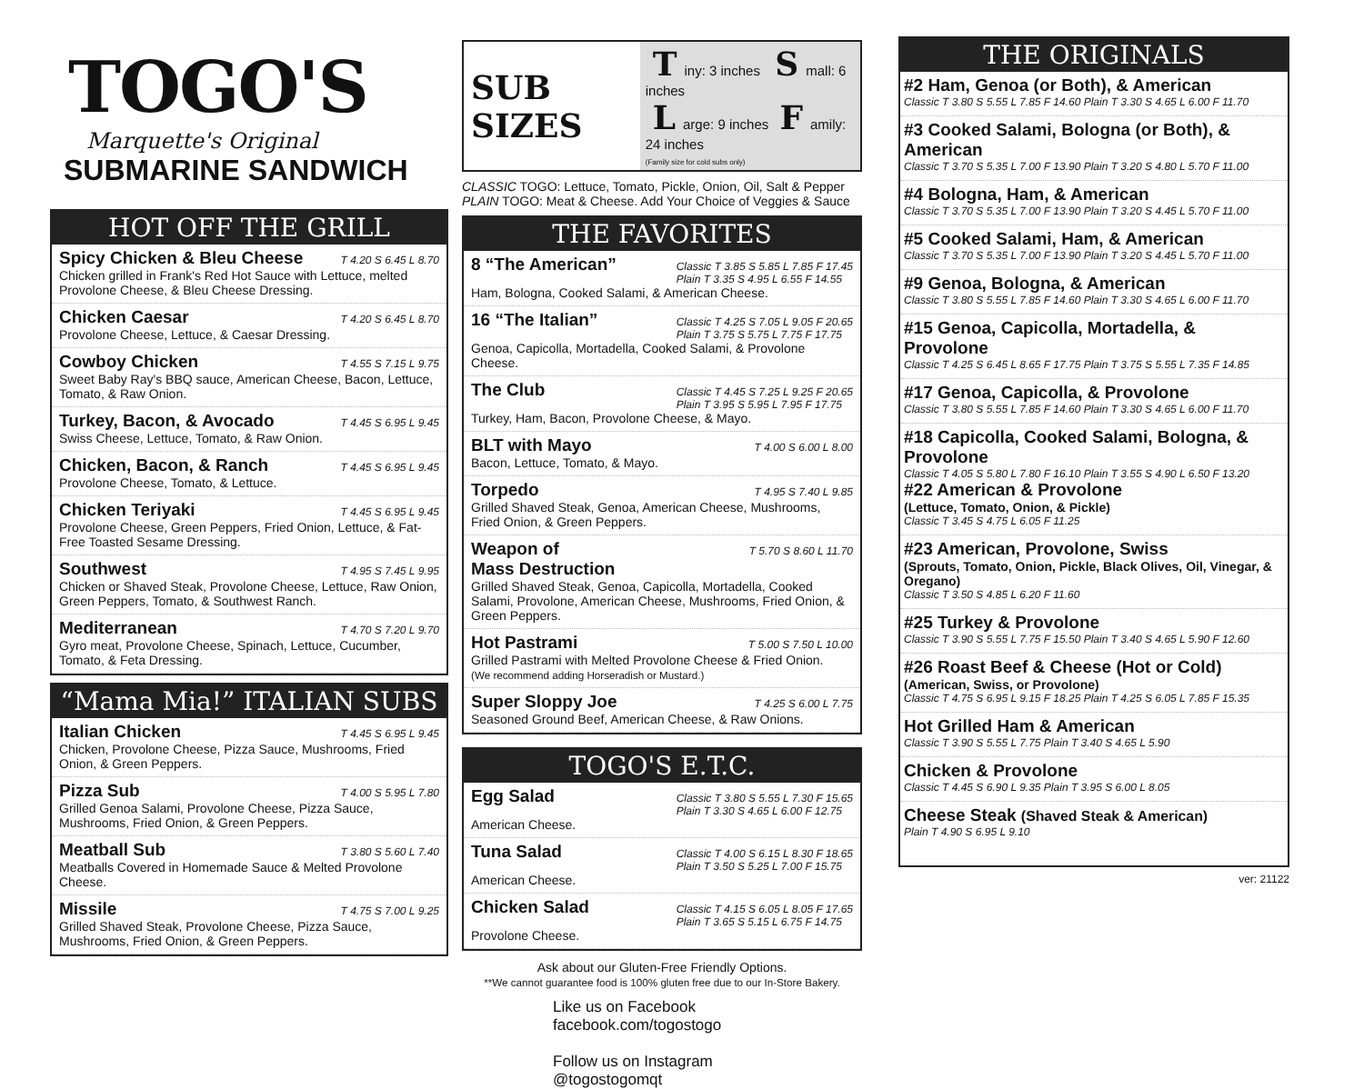TOGO'S
Marquette's Original
SUBMARINE SANDWICH
HOT OFF THE GRILL
Spicy Chicken & Bleu Cheese T 4.20 S 6.45 L 8.70
Chicken grilled in Frank's Red Hot Sauce with Lettuce, melted Provolone Cheese, & Bleu Cheese Dressing.
Chicken Caesar T 4.20 S 6.45 L 8.70
Provolone Cheese, Lettuce, & Caesar Dressing.
Cowboy Chicken T 4.55 S 7.15 L 9.75
Sweet Baby Ray's BBQ sauce, American Cheese, Bacon, Lettuce, Tomato, & Raw Onion.
Turkey, Bacon, & Avocado T 4.45 S 6.95 L 9.45
Swiss Cheese, Lettuce, Tomato, & Raw Onion.
Chicken, Bacon, & Ranch T 4.45 S 6.95 L 9.45
Provolone Cheese, Tomato, & Lettuce.
Chicken Teriyaki T 4.45 S 6.95 L 9.45
Provolone Cheese, Green Peppers, Fried Onion, Lettuce, & Fat-Free Toasted Sesame Dressing.
Southwest T 4.95 S 7.45 L 9.95
Chicken or Shaved Steak, Provolone Cheese, Lettuce, Raw Onion, Green Peppers, Tomato, & Southwest Ranch.
Mediterranean T 4.70 S 7.20 L 9.70
Gyro meat, Provolone Cheese, Spinach, Lettuce, Cucumber, Tomato, & Feta Dressing.
“Mama Mia!” ITALIAN SUBS
Italian Chicken T 4.45 S 6.95 L 9.45
Chicken, Provolone Cheese, Pizza Sauce, Mushrooms, Fried Onion, & Green Peppers.
Pizza Sub T 4.00 S 5.95 L 7.80
Grilled Genoa Salami, Provolone Cheese, Pizza Sauce, Mushrooms, Fried Onion, & Green Peppers.
Meatball Sub T 3.80 S 5.60 L 7.40
Meatballs Covered in Homemade Sauce & Melted Provolone Cheese.
Missile T 4.75 S 7.00 L 9.25
Grilled Shaved Steak, Provolone Cheese, Pizza Sauce, Mushrooms, Fried Onion, & Green Peppers.
SUB SIZES
Tiny: 3 inches S mall: 6 inches
Large: 9 inches F amily: 24 inches
(Family size for cold subs only)
CLASSIC TOGO: Lettuce, Tomato, Pickle, Onion, Oil, Salt & Pepper
PLAIN TOGO: Meat & Cheese. Add Your Choice of Veggies & Sauce
THE FAVORITES
8 “The American” Classic T 3.85 S 5.85 L 7.85 F 17.45
Plain T 3.35 S 4.95 L 6.55 F 14.55
Ham, Bologna, Cooked Salami, & American Cheese.
16 “The Italian” Classic T 4.25 S 7.05 L 9.05 F 20.65
Plain T 3.75 S 5.75 L 7.75 F 17.75
Genoa, Capicolla, Mortadella, Cooked Salami, & Provolone Cheese.
The Club Classic T 4.45 S 7.25 L 9.25 F 20.65
Plain T 3.95 S 5.95 L 7.95 F 17.75
Turkey, Ham, Bacon, Provolone Cheese, & Mayo.
BLT with Mayo T 4.00 S 6.00 L 8.00
Bacon, Lettuce, Tomato, & Mayo.
Torpedo T 4.95 S 7.40 L 9.85
Grilled Shaved Steak, Genoa, American Cheese, Mushrooms, Fried Onion, & Green Peppers.
Weapon of
Mass Destruction T 5.70 S 8.60 L 11.70
Grilled Shaved Steak, Genoa, Capicolla, Mortadella, Cooked Salami, Provolone, American Cheese, Mushrooms, Fried Onion, & Green Peppers.
Hot Pastrami T 5.00 S 7.50 L 10.00
Grilled Pastrami with Melted Provolone Cheese & Fried Onion.
(We recommend adding Horseradish or Mustard.)
Super Sloppy Joe T 4.25 S 6.00 L 7.75
Seasoned Ground Beef, American Cheese, & Raw Onions.
TOGO'S E.T.C.
Egg Salad Classic T 3.80 S 5.55 L 7.30 F 15.65
Plain T 3.30 S 4.65 L 6.00 F 12.75
American Cheese.
Tuna Salad Classic T 4.00 S 6.15 L 8.30 F 18.65
Plain T 3.50 S 5.25 L 7.00 F 15.75
American Cheese.
Chicken Salad Classic T 4.15 S 6.05 L 8.05 F 17.65
Plain T 3.65 S 5.15 L 6.75 F 14.75
Provolone Cheese.
Ask about our Gluten-Free Friendly Options.
**We cannot guarantee food is 100% gluten free due to our In-Store Bakery.
Like us on Facebook
facebook.com/togostogo
Follow us on Instagram
@togostogomqt
THE ORIGINALS
#2 Ham, Genoa (or Both), & American
Classic T 3.80 S 5.55 L 7.85 F 14.60 Plain T 3.30 S 4.65 L 6.00 F 11.70
#3 Cooked Salami, Bologna (or Both), & American
Classic T 3.70 S 5.35 L 7.00 F 13.90 Plain T 3.20 S 4.80 L 5.70 F 11.00
#4 Bologna, Ham, & American
Classic T 3.70 S 5.35 L 7.00 F 13.90 Plain T 3.20 S 4.45 L 5.70 F 11.00
#5 Cooked Salami, Ham, & American
Classic T 3.70 S 5.35 L 7.00 F 13.90 Plain T 3.20 S 4.45 L 5.70 F 11.00
#9 Genoa, Bologna, & American
Classic T 3.80 S 5.55 L 7.85 F 14.60 Plain T 3.30 S 4.65 L 6.00 F 11.70
#15 Genoa, Capicolla, Mortadella, & Provolone
Classic T 4.25 S 6.45 L 8.65 F 17.75 Plain T 3.75 S 5.55 L 7.35 F 14.85
#17 Genoa, Capicolla, & Provolone
Classic T 3.80 S 5.55 L 7.85 F 14.60 Plain T 3.30 S 4.65 L 6.00 F 11.70
#18 Capicolla, Cooked Salami, Bologna, & Provolone
Classic T 4.05 S 5.80 L 7.80 F 16.10 Plain T 3.55 S 4.90 L 6.50 F 13.20
#22 American & Provolone
(Lettuce, Tomato, Onion, & Pickle)
Classic T 3.45 S 4.75 L 6.05 F 11.25
#23 American, Provolone, Swiss
(Sprouts, Tomato, Onion, Pickle, Black Olives, Oil, Vinegar, & Oregano)
Classic T 3.50 S 4.85 L 6.20 F 11.60
#25 Turkey & Provolone
Classic T 3.90 S 5.55 L 7.75 F 15.50 Plain T 3.40 S 4.65 L 5.90 F 12.60
#26 Roast Beef & Cheese (Hot or Cold)
(American, Swiss, or Provolone)
Classic T 4.75 S 6.95 L 9.15 F 18.25 Plain T 4.25 S 6.05 L 7.85 F 15.35
Hot Grilled Ham & American
Classic T 3.90 S 5.55 L 7.75 Plain T 3.40 S 4.65 L 5.90
Chicken & Provolone
Classic T 4.45 S 6.90 L 9.35 Plain T 3.95 S 6.00 L 8.05
Cheese Steak (Shaved Steak & American)
Plain T 4.90 S 6.95 L 9.10
ver: 21122